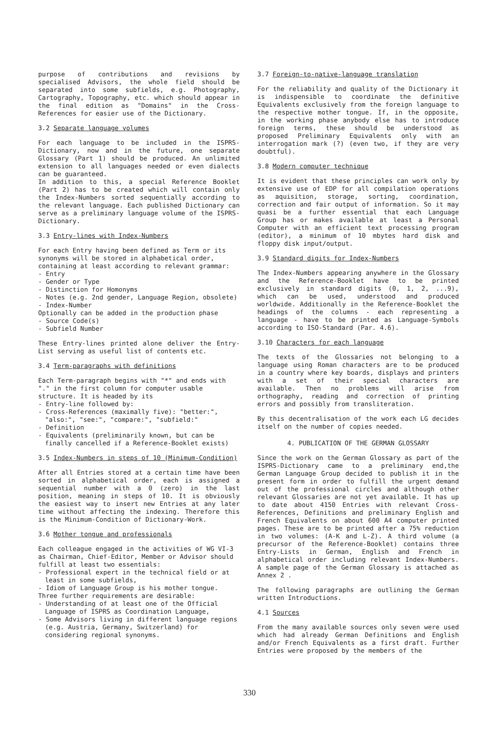purpose of contributions and revisions by specialised Advisors, the whole field should be separated into some subfields, e.g. Photography, Cartography, Topography, etc. which should appear in the final edition as "Domains" in the Cross-References for easier use of the Dictionary.
3.2 Separate language volumes
For each language to be included in the ISPRS-Dictionary, now and in the future, one separate Glossary (Part 1) should be produced. An unlimited extension to all languages needed or even dialects can be guaranteed.
In addition to this, a special Reference Booklet (Part 2) has to be created which will contain only the Index-Numbers sorted sequentially according to the relevant language. Each published Dictionary can serve as a preliminary language volume of the ISPRS-Dictionary.
3.3 Entry-lines with Index-Numbers
For each Entry having been defined as Term or its synonyms will be stored in alphabetical order, containing at least according to relevant grammar:
- Entry
- Gender or Type
- Distinction for Homonyms
- Notes (e.g. 2nd gender, Language Region, obsolete)
- Index-Number
Optionally can be added in the production phase
- Source Code(s)
- Subfield Number
These Entry-lines printed alone deliver the Entry-List serving as useful list of contents etc.
3.4 Term-paragraphs with definitions
Each Term-paragraph begins with "*" and ends with "." in the first column for computer usable structure. It is headed by its
- Entry-line followed by:
- Cross-References (maximally five): "better:", "also:", "see:", "compare:", "subfield:"
- Definition
- Equivalents (preliminarily known, but can be finally cancelled if a Reference-Booklet exists)
3.5 Index-Numbers in steps of 10 (Minimum-Condition)
After all Entries stored at a certain time have been sorted in alphabetical order, each is assigned a sequential number with a 0 (zero) in the last position, meaning in steps of 10. It is obviously the easiest way to insert new Entries at any later time without affecting the indexing. Therefore this is the Minimum-Condition of Dictionary-Work.
3.6 Mother tongue and professionals
Each colleague engaged in the activities of WG VI-3 as Chairman, Chief-Editor, Member or Advisor should fulfill at least two essentials:
- Professional expert in the technical field or at least in some subfields,
- Idiom of Language Group is his mother tongue.
Three further requirements are desirable:
- Understanding of at least one of the Official Language of ISPRS as Coordination Language,
- Some Advisors living in different language regions (e.g. Austria, Germany, Switzerland) for considering regional synonyms.
3.7 Foreign-to-native-language translation
For the reliability and quality of the Dictionary it is indispensible to coordinate the definitive Equivalents exclusively from the foreign language to the respective mother tongue. If, in the opposite, in the working phase anybody else has to introduce foreign terms, these should be understood as proposed Preliminary Equivalents only with an interrogation mark (?) (even two, if they are very doubtful).
3.8 Modern computer technique
It is evident that these principles can work only by extensive use of EDP for all compilation operations as aquisition, storage, sorting, coordination, correction and fair output of information. So it may quasi be a further essential that each Language Group has or makes available at least a Personal Computer with an efficient text processing program (editor), a minimum of 10 mbytes hard disk and floppy disk input/output.
3.9 Standard digits for Index-Numbers
The Index-Numbers appearing anywhere in the Glossary and the Reference-Booklet have to be printed exclusively in standard digits (0, 1, 2, ...9), which can be used, understood and produced worldwide. Additionally in the Reference-Booklet the headings of the columns - each representing a language - have to be printed as Language-Symbols according to ISO-Standard (Par. 4.6).
3.10 Characters for each language
The texts of the Glossaries not belonging to a language using Roman characters are to be produced in a country where key boards, displays and printers with a set of their special characters are available. Then no problems will arise from orthography, reading and correction of printing errors and possibly from transliteration.
By this decentralisation of the work each LG decides itself on the number of copies needed.
4. PUBLICATION OF THE GERMAN GLOSSARY
Since the work on the German Glossary as part of the ISPRS-Dictionary came to a preliminary end,the German Language Group decided to publish it in the present form in order to fulfill the urgent demand out of the professional circles and although other relevant Glossaries are not yet available. It has up to date about 4150 Entries with relevant Cross-References, Definitions and preliminary English and French Equivalents on about 600 A4 computer printed pages. These are to be printed after a 75% reduction in two volumes: (A-K and L-Z). A third volume (a precursor of the Reference-Booklet) contains three Entry-Lists in German, English and French in alphabetical order including relevant Index-Numbers. A sample page of the German Glossary is attached as Annex 2 .
The following paragraphs are outlining the German written Introductions.
4.1 Sources
From the many available sources only seven were used which had already German Definitions and English and/or French Equivalents as a first draft. Further Entries were proposed by the members of the
330